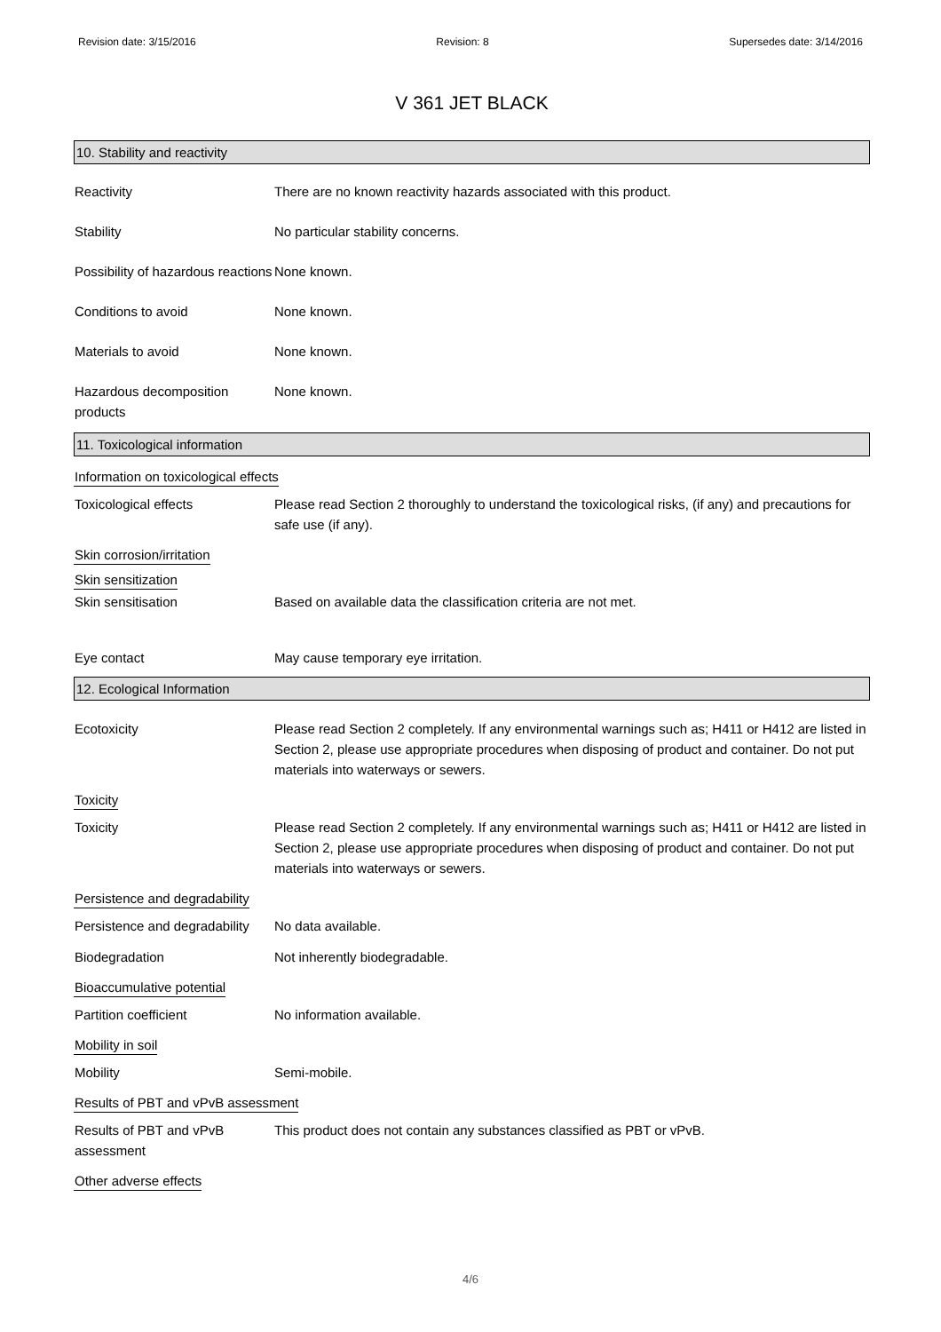Revision date: 3/15/2016 Revision: 8 Supersedes date: 3/14/2016
V 361 JET BLACK
10. Stability and reactivity
Reactivity There are no known reactivity hazards associated with this product.
Stability No particular stability concerns.
Possibility of hazardous reactions
None known.
Conditions to avoid None known.
Materials to avoid None known.
Hazardous decomposition products
None known.
11. Toxicological information
Information on toxicological effects
Toxicological effects Please read Section 2 thoroughly to understand the toxicological risks, (if any) and precautions for safe use (if any).
Skin corrosion/irritation
Skin sensitization
Skin sensitisation Based on available data the classification criteria are not met.
Eye contact May cause temporary eye irritation.
12. Ecological Information
Ecotoxicity Please read Section 2 completely. If any environmental warnings such as; H411 or H412 are listed in Section 2, please use appropriate procedures when disposing of product and container. Do not put materials into waterways or sewers.
Toxicity
Toxicity Please read Section 2 completely. If any environmental warnings such as; H411 or H412 are listed in Section 2, please use appropriate procedures when disposing of product and container. Do not put materials into waterways or sewers.
Persistence and degradability
Persistence and degradability
No data available.
Biodegradation Not inherently biodegradable.
Bioaccumulative potential
Partition coefficient No information available.
Mobility in soil
Mobility Semi-mobile.
Results of PBT and vPvB assessment
Results of PBT and vPvB assessment
This product does not contain any substances classified as PBT or vPvB.
Other adverse effects
4/6